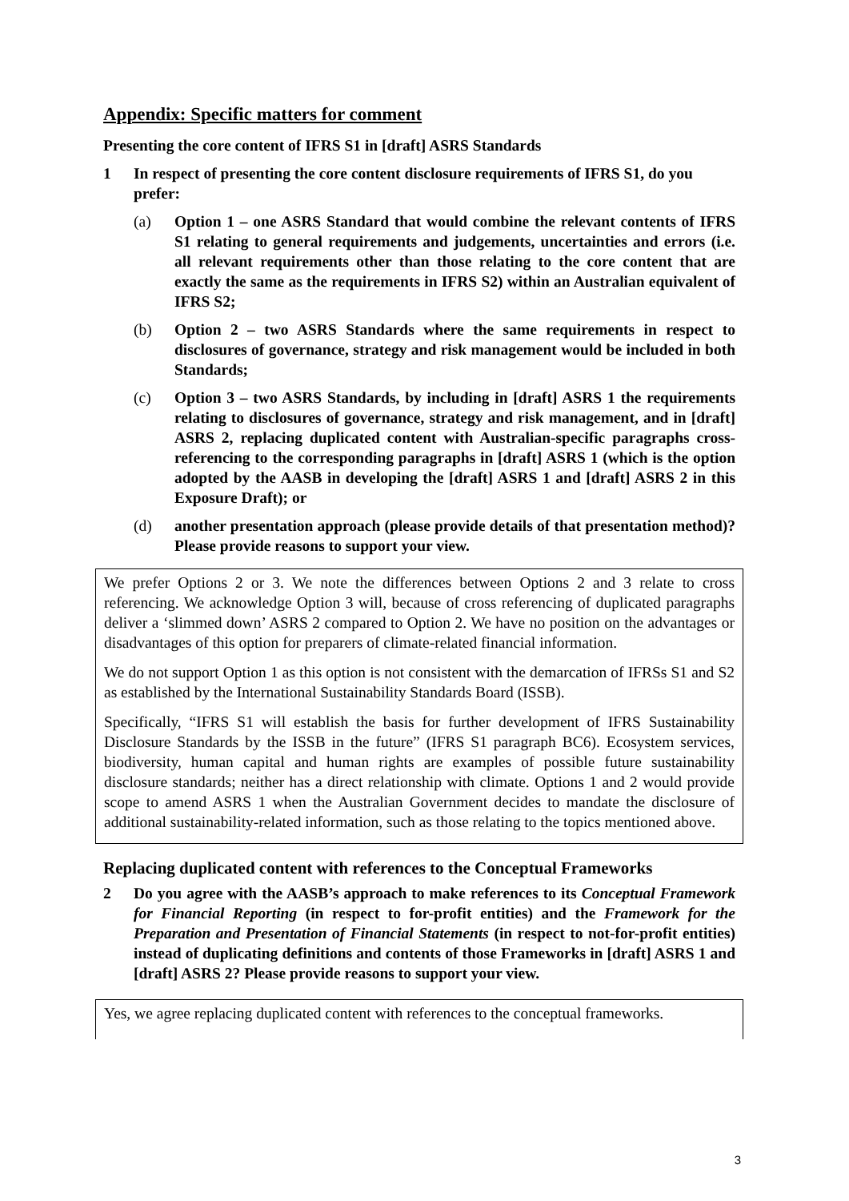Appendix: Specific matters for comment
Presenting the core content of IFRS S1 in [draft] ASRS Standards
1 In respect of presenting the core content disclosure requirements of IFRS S1, do you prefer:
(a) Option 1 – one ASRS Standard that would combine the relevant contents of IFRS S1 relating to general requirements and judgements, uncertainties and errors (i.e. all relevant requirements other than those relating to the core content that are exactly the same as the requirements in IFRS S2) within an Australian equivalent of IFRS S2;
(b) Option 2 – two ASRS Standards where the same requirements in respect to disclosures of governance, strategy and risk management would be included in both Standards;
(c) Option 3 – two ASRS Standards, by including in [draft] ASRS 1 the requirements relating to disclosures of governance, strategy and risk management, and in [draft] ASRS 2, replacing duplicated content with Australian-specific paragraphs cross-referencing to the corresponding paragraphs in [draft] ASRS 1 (which is the option adopted by the AASB in developing the [draft] ASRS 1 and [draft] ASRS 2 in this Exposure Draft); or
(d) another presentation approach (please provide details of that presentation method)? Please provide reasons to support your view.
We prefer Options 2 or 3. We note the differences between Options 2 and 3 relate to cross referencing. We acknowledge Option 3 will, because of cross referencing of duplicated paragraphs deliver a ‘slimmed down’ ASRS 2 compared to Option 2. We have no position on the advantages or disadvantages of this option for preparers of climate-related financial information.
We do not support Option 1 as this option is not consistent with the demarcation of IFRSs S1 and S2 as established by the International Sustainability Standards Board (ISSB).
Specifically, “IFRS S1 will establish the basis for further development of IFRS Sustainability Disclosure Standards by the ISSB in the future” (IFRS S1 paragraph BC6). Ecosystem services, biodiversity, human capital and human rights are examples of possible future sustainability disclosure standards; neither has a direct relationship with climate. Options 1 and 2 would provide scope to amend ASRS 1 when the Australian Government decides to mandate the disclosure of additional sustainability-related information, such as those relating to the topics mentioned above.
Replacing duplicated content with references to the Conceptual Frameworks
2 Do you agree with the AASB’s approach to make references to its Conceptual Framework for Financial Reporting (in respect to for-profit entities) and the Framework for the Preparation and Presentation of Financial Statements (in respect to not-for-profit entities) instead of duplicating definitions and contents of those Frameworks in [draft] ASRS 1 and [draft] ASRS 2? Please provide reasons to support your view.
Yes, we agree replacing duplicated content with references to the conceptual frameworks.
3